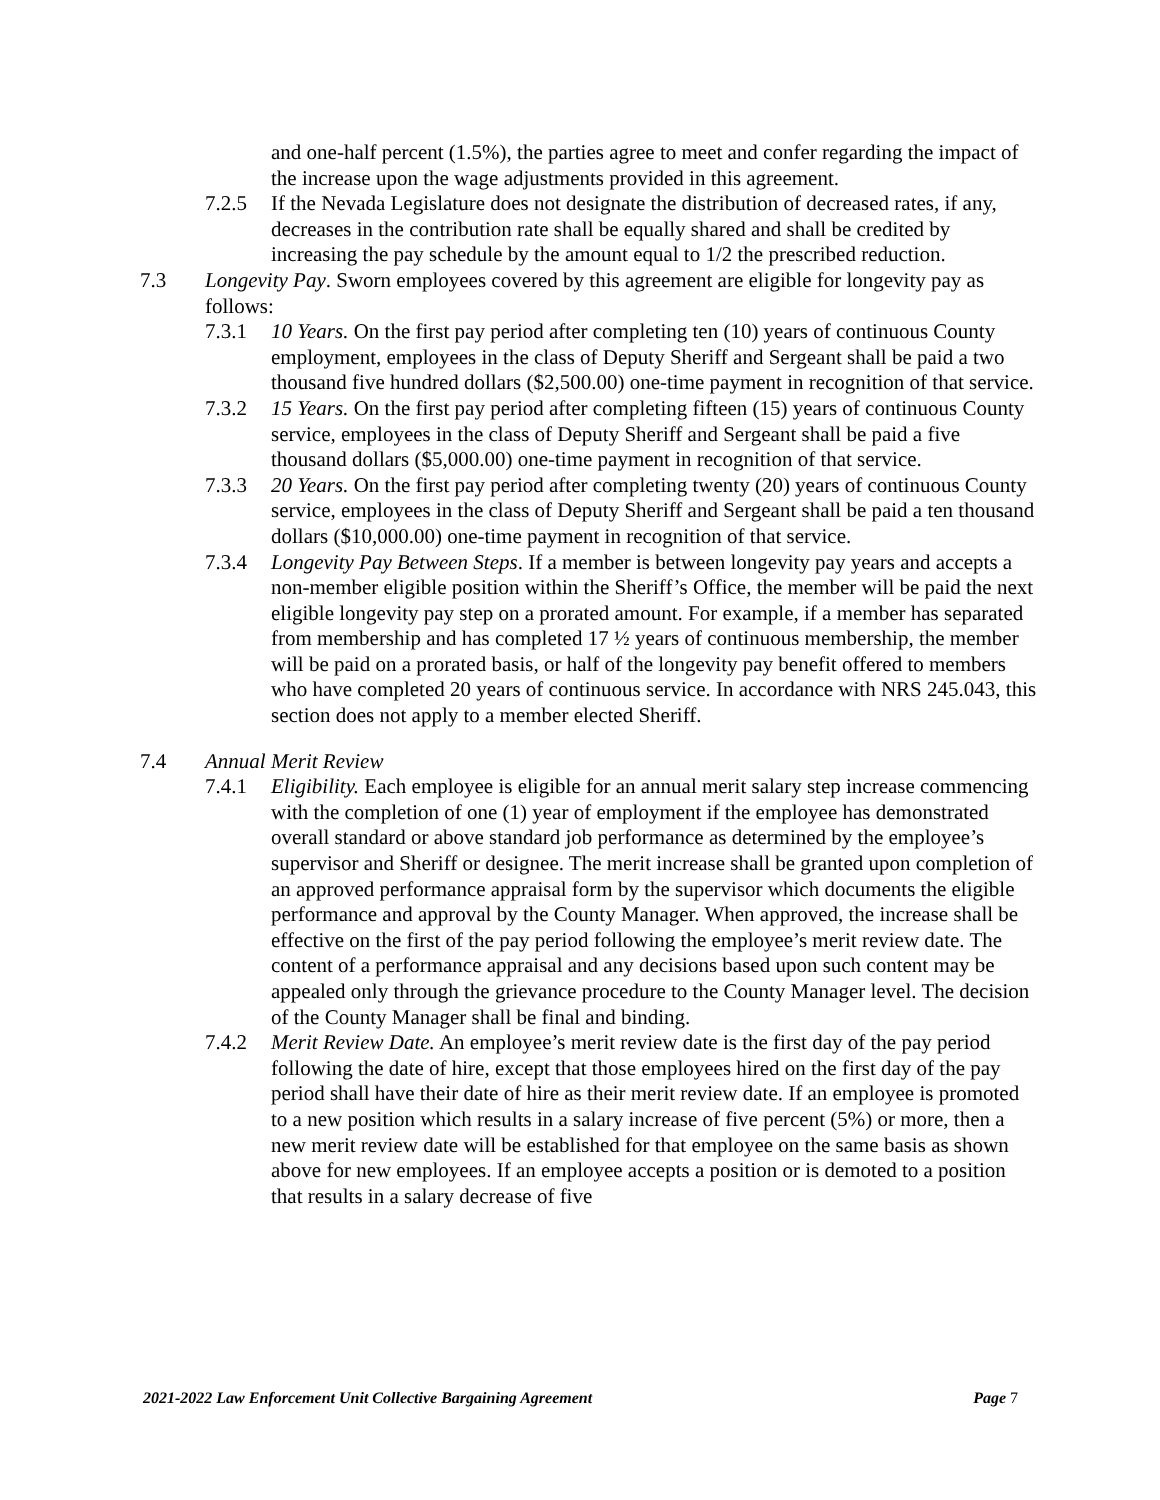and one-half percent (1.5%), the parties agree to meet and confer regarding the impact of the increase upon the wage adjustments provided in this agreement.
7.2.5 If the Nevada Legislature does not designate the distribution of decreased rates, if any, decreases in the contribution rate shall be equally shared and shall be credited by increasing the pay schedule by the amount equal to 1/2 the prescribed reduction.
7.3 Longevity Pay. Sworn employees covered by this agreement are eligible for longevity pay as follows:
7.3.1 10 Years. On the first pay period after completing ten (10) years of continuous County employment, employees in the class of Deputy Sheriff and Sergeant shall be paid a two thousand five hundred dollars ($2,500.00) one-time payment in recognition of that service.
7.3.2 15 Years. On the first pay period after completing fifteen (15) years of continuous County service, employees in the class of Deputy Sheriff and Sergeant shall be paid a five thousand dollars ($5,000.00) one-time payment in recognition of that service.
7.3.3 20 Years. On the first pay period after completing twenty (20) years of continuous County service, employees in the class of Deputy Sheriff and Sergeant shall be paid a ten thousand dollars ($10,000.00) one-time payment in recognition of that service.
7.3.4 Longevity Pay Between Steps. If a member is between longevity pay years and accepts a non-member eligible position within the Sheriff’s Office, the member will be paid the next eligible longevity pay step on a prorated amount. For example, if a member has separated from membership and has completed 17 ½ years of continuous membership, the member will be paid on a prorated basis, or half of the longevity pay benefit offered to members who have completed 20 years of continuous service. In accordance with NRS 245.043, this section does not apply to a member elected Sheriff.
7.4 Annual Merit Review
7.4.1 Eligibility. Each employee is eligible for an annual merit salary step increase commencing with the completion of one (1) year of employment if the employee has demonstrated overall standard or above standard job performance as determined by the employee’s supervisor and Sheriff or designee. The merit increase shall be granted upon completion of an approved performance appraisal form by the supervisor which documents the eligible performance and approval by the County Manager. When approved, the increase shall be effective on the first of the pay period following the employee’s merit review date. The content of a performance appraisal and any decisions based upon such content may be appealed only through the grievance procedure to the County Manager level. The decision of the County Manager shall be final and binding.
7.4.2 Merit Review Date. An employee’s merit review date is the first day of the pay period following the date of hire, except that those employees hired on the first day of the pay period shall have their date of hire as their merit review date. If an employee is promoted to a new position which results in a salary increase of five percent (5%) or more, then a new merit review date will be established for that employee on the same basis as shown above for new employees. If an employee accepts a position or is demoted to a position that results in a salary decrease of five
2021-2022 Law Enforcement Unit Collective Bargaining Agreement Page 7